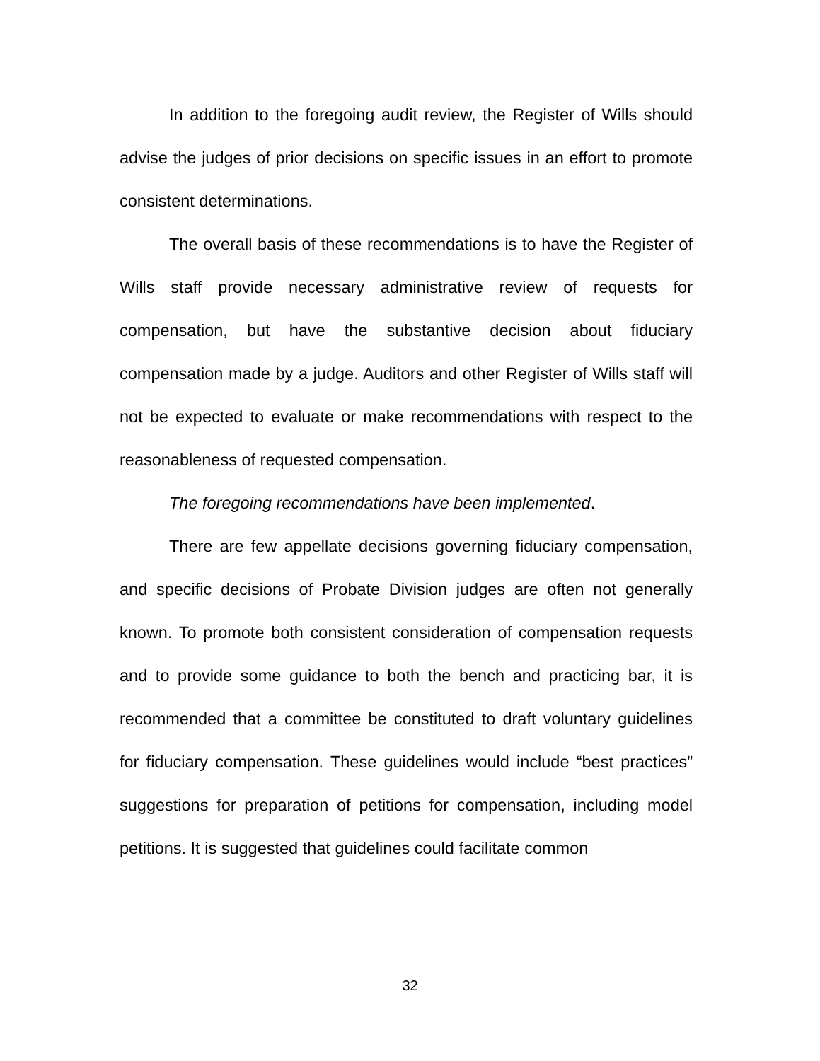In addition to the foregoing audit review, the Register of Wills should advise the judges of prior decisions on specific issues in an effort to promote consistent determinations.
The overall basis of these recommendations is to have the Register of Wills staff provide necessary administrative review of requests for compensation, but have the substantive decision about fiduciary compensation made by a judge. Auditors and other Register of Wills staff will not be expected to evaluate or make recommendations with respect to the reasonableness of requested compensation.
The foregoing recommendations have been implemented.
There are few appellate decisions governing fiduciary compensation, and specific decisions of Probate Division judges are often not generally known. To promote both consistent consideration of compensation requests and to provide some guidance to both the bench and practicing bar, it is recommended that a committee be constituted to draft voluntary guidelines for fiduciary compensation. These guidelines would include “best practices” suggestions for preparation of petitions for compensation, including model petitions. It is suggested that guidelines could facilitate common
32